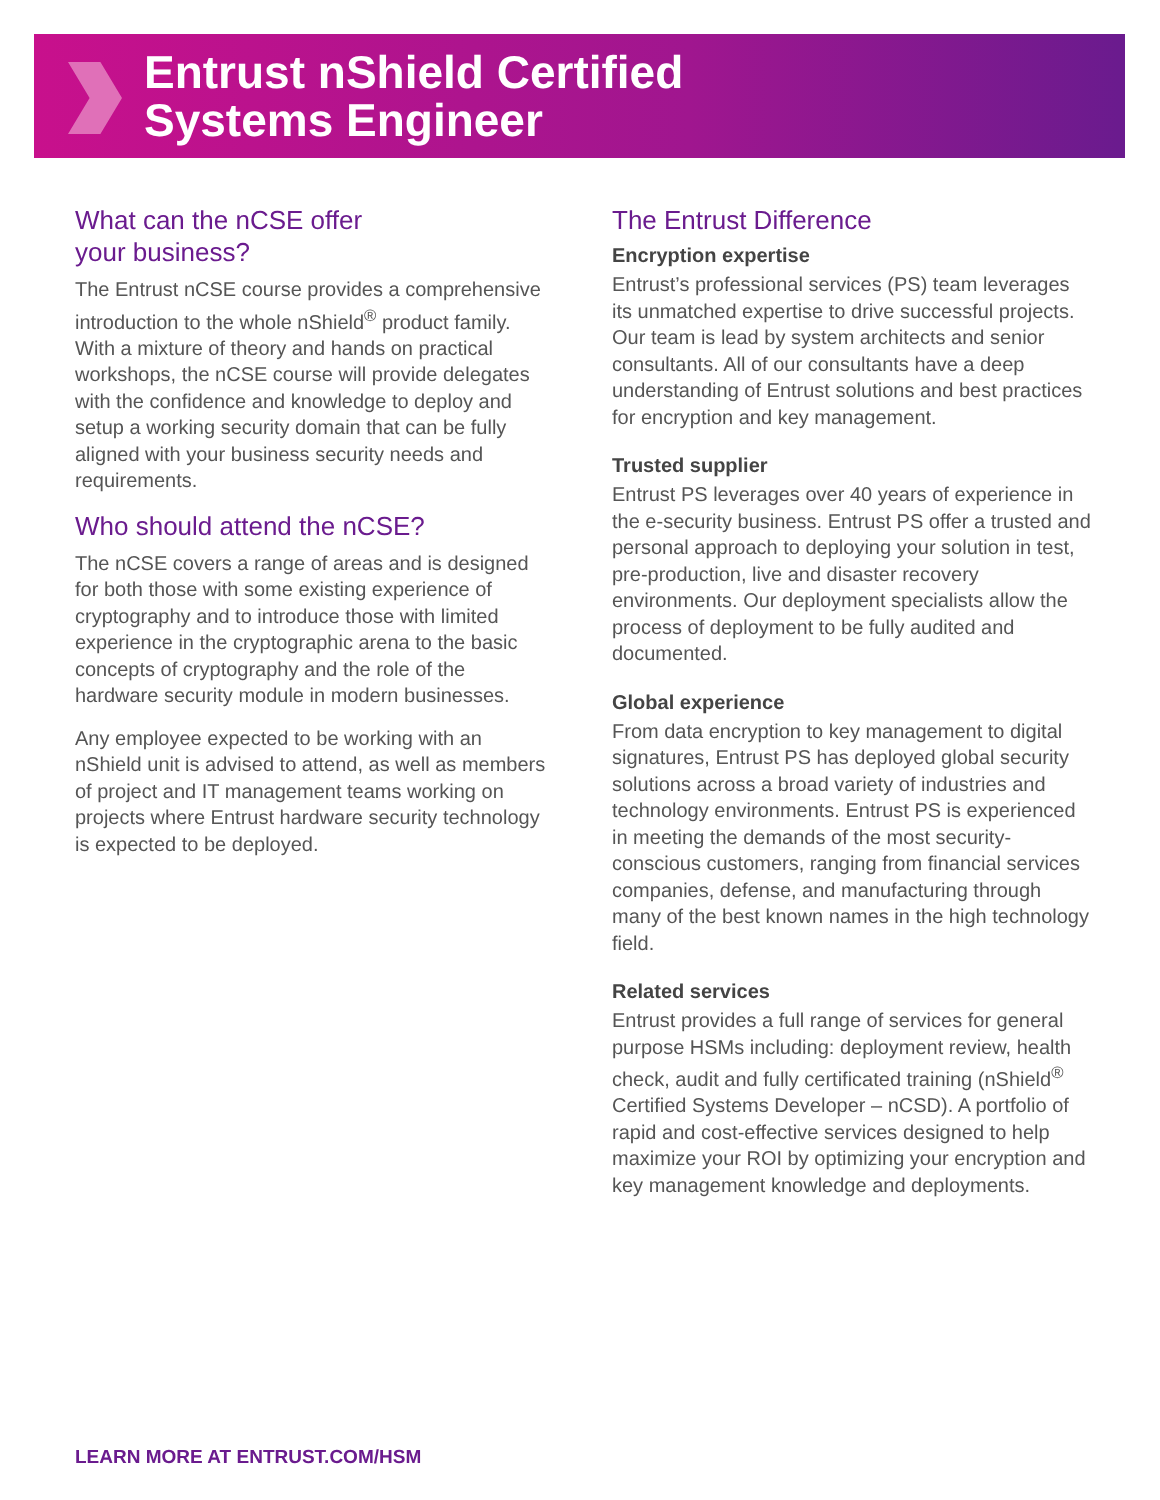Entrust nShield Certified
Systems Engineer
What can the nCSE offer
your business?
The Entrust nCSE course provides a comprehensive introduction to the whole nShield<sup>®</sup> product family. With a mixture of theory and hands on practical workshops, the nCSE course will provide delegates with the confidence and knowledge to deploy and setup a working security domain that can be fully aligned with your business security needs and requirements.
Who should attend the nCSE?
The nCSE covers a range of areas and is designed for both those with some existing experience of cryptography and to introduce those with limited experience in the cryptographic arena to the basic concepts of cryptography and the role of the hardware security module in modern businesses.
Any employee expected to be working with an nShield unit is advised to attend, as well as members of project and IT management teams working on projects where Entrust hardware security technology is expected to be deployed.
The Entrust Difference
Encryption expertise
Entrust’s professional services (PS) team leverages its unmatched expertise to drive successful projects. Our team is lead by system architects and senior consultants. All of our consultants have a deep understanding of Entrust solutions and best practices for encryption and key management.
Trusted supplier
Entrust PS leverages over 40 years of experience in the e-security business. Entrust PS offer a trusted and personal approach to deploying your solution in test, pre-production, live and disaster recovery environments. Our deployment specialists allow the process of deployment to be fully audited and documented.
Global experience
From data encryption to key management to digital signatures, Entrust PS has deployed global security solutions across a broad variety of industries and technology environments. Entrust PS is experienced in meeting the demands of the most security-conscious customers, ranging from financial services companies, defense, and manufacturing through many of the best known names in the high technology field.
Related services
Entrust provides a full range of services for general purpose HSMs including: deployment review, health check, audit and fully certificated training (nShield<sup>®</sup> Certified Systems Developer – nCSD). A portfolio of rapid and cost-effective services designed to help maximize your ROI by optimizing your encryption and key management knowledge and deployments.
LEARN MORE AT ENTRUST.COM/HSM